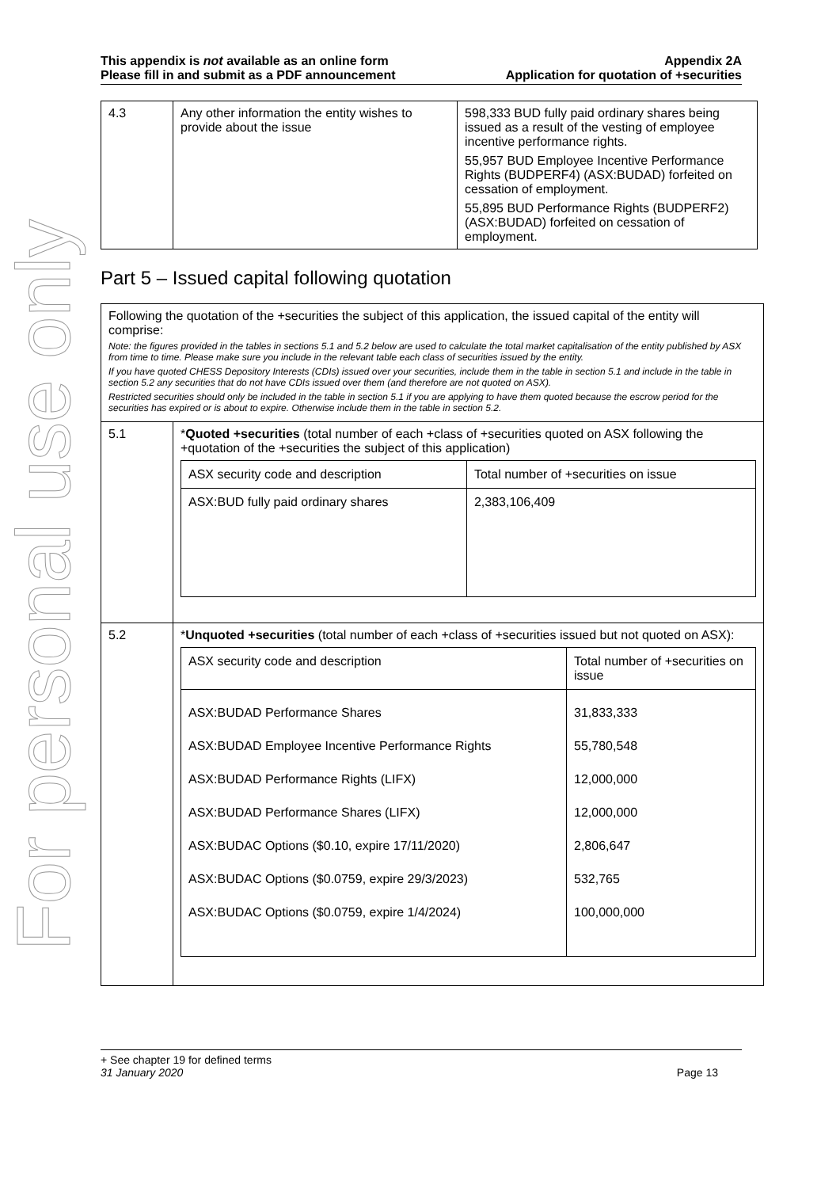For personal use only
This appendix is not available as an online form
Please fill in and submit as a PDF announcement
Appendix 2A
Application for quotation of +securities
| 4.3 | Any other information the entity wishes to provide about the issue | 598,333 BUD fully paid ordinary shares being issued as a result of the vesting of employee incentive performance rights. 55,957 BUD Employee Incentive Performance Rights (BUDPERF4) (ASX:BUDAD) forfeited on cessation of employment. 55,895 BUD Performance Rights (BUDPERF2) (ASX:BUDAD) forfeited on cessation of employment. |
Part 5 – Issued capital following quotation
| Following the quotation of the +securities the subject of this application, the issued capital of the entity will comprise: Note: the figures provided in the tables in sections 5.1 and 5.2 below are used to calculate the total market capitalisation of the entity published by ASX from time to time. Please make sure you include in the relevant table each class of securities issued by the entity. If you have quoted CHESS Depository Interests (CDIs) issued over your securities, include them in the table in section 5.1 and include in the table in section 5.2 any securities that do not have CDIs issued over them (and therefore are not quoted on ASX). Restricted securities should only be included in the table in section 5.1 if you are applying to have them quoted because the escrow period for the securities has expired or is about to expire. Otherwise include them in the table in section 5.2. | |
| 5.1 | * Quoted +securities (total number of each +class of +securities quoted on ASX following the +quotation of the +securities the subject of this application) / ASX security code and description / Total number of +securities on issue / / --- / --- / / ASX:BUD fully paid ordinary shares / 2,383,106,409 / |
| 5.2 | * Unquoted +securities (total number of each +class of +securities issued but not quoted on ASX): / ASX security code and description / Total number of +securities on issue / / --- / --- / / ASX:BUDAD Performance Shares ASX:BUDAD Employee Incentive Performance Rights ASX:BUDAD Performance Rights (LIFX) ASX:BUDAD Performance Shares (LIFX) ASX:BUDAC Options ($0.10, expire 17/11/2020) ASX:BUDAC Options ($0.0759, expire 29/3/2023) ASX:BUDAC Options ($0.0759, expire 1/4/2024) / 31,833,333 55,780,548 12,000,000 12,000,000 2,806,647 532,765 100,000,000 / |
+ See chapter 19 for defined terms
31 January 2020 Page 13